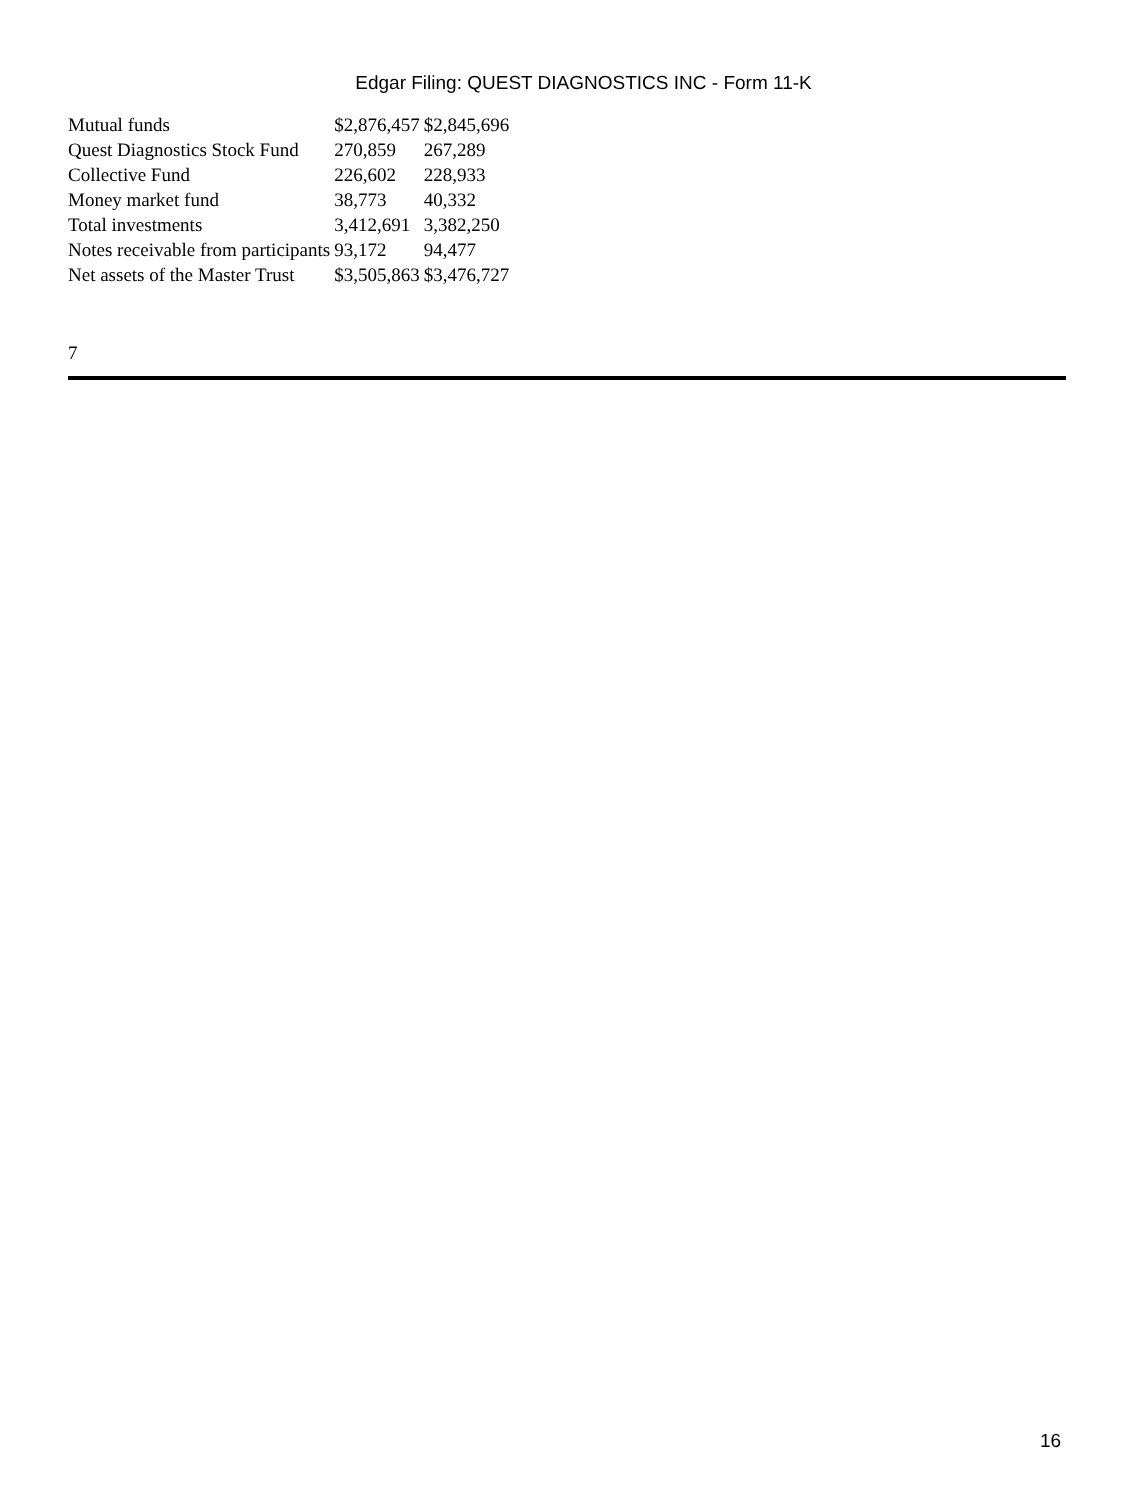Edgar Filing: QUEST DIAGNOSTICS INC - Form 11-K
| Mutual funds | $2,876,457 | $2,845,696 |
| Quest Diagnostics Stock Fund | 270,859 | 267,289 |
| Collective Fund | 226,602 | 228,933 |
| Money market fund | 38,773 | 40,332 |
| Total investments | 3,412,691 | 3,382,250 |
| Notes receivable from participants | 93,172 | 94,477 |
| Net assets of the Master Trust | $3,505,863 | $3,476,727 |
7
16